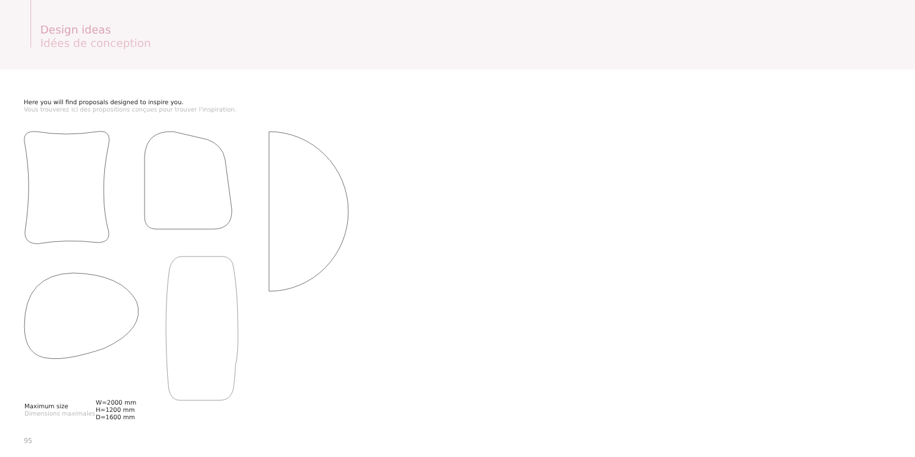Design ideas
Idées de conception
Here you will find proposals designed to inspire you.
Vous trouverez ici des propositions conçues pour trouver l'inspiration.
Maximum size
Dimensions maximales
W=2000 mm
H=1200 mm
D=1600 mm
95